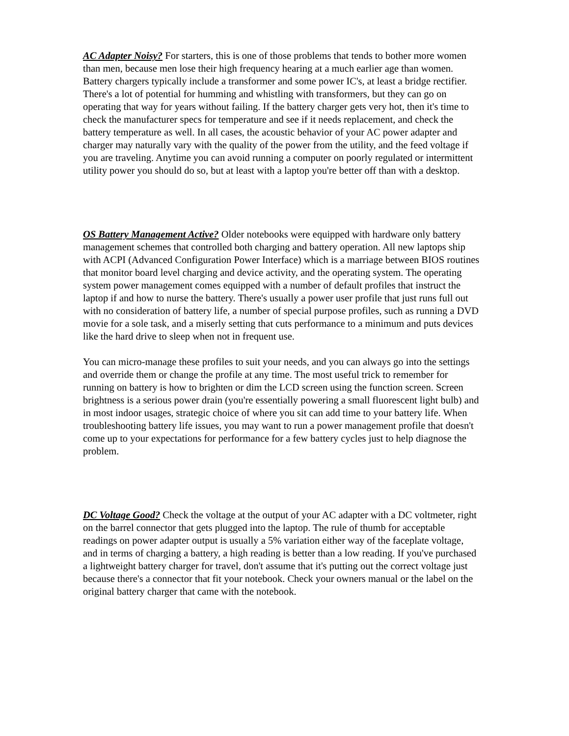AC Adapter Noisy? For starters, this is one of those problems that tends to bother more women than men, because men lose their high frequency hearing at a much earlier age than women. Battery chargers typically include a transformer and some power IC's, at least a bridge rectifier. There's a lot of potential for humming and whistling with transformers, but they can go on operating that way for years without failing. If the battery charger gets very hot, then it's time to check the manufacturer specs for temperature and see if it needs replacement, and check the battery temperature as well. In all cases, the acoustic behavior of your AC power adapter and charger may naturally vary with the quality of the power from the utility, and the feed voltage if you are traveling. Anytime you can avoid running a computer on poorly regulated or intermittent utility power you should do so, but at least with a laptop you're better off than with a desktop.
OS Battery Management Active? Older notebooks were equipped with hardware only battery management schemes that controlled both charging and battery operation. All new laptops ship with ACPI (Advanced Configuration Power Interface) which is a marriage between BIOS routines that monitor board level charging and device activity, and the operating system. The operating system power management comes equipped with a number of default profiles that instruct the laptop if and how to nurse the battery. There's usually a power user profile that just runs full out with no consideration of battery life, a number of special purpose profiles, such as running a DVD movie for a sole task, and a miserly setting that cuts performance to a minimum and puts devices like the hard drive to sleep when not in frequent use.
You can micro-manage these profiles to suit your needs, and you can always go into the settings and override them or change the profile at any time. The most useful trick to remember for running on battery is how to brighten or dim the LCD screen using the function screen. Screen brightness is a serious power drain (you're essentially powering a small fluorescent light bulb) and in most indoor usages, strategic choice of where you sit can add time to your battery life. When troubleshooting battery life issues, you may want to run a power management profile that doesn't come up to your expectations for performance for a few battery cycles just to help diagnose the problem.
DC Voltage Good? Check the voltage at the output of your AC adapter with a DC voltmeter, right on the barrel connector that gets plugged into the laptop. The rule of thumb for acceptable readings on power adapter output is usually a 5% variation either way of the faceplate voltage, and in terms of charging a battery, a high reading is better than a low reading. If you've purchased a lightweight battery charger for travel, don't assume that it's putting out the correct voltage just because there's a connector that fit your notebook. Check your owners manual or the label on the original battery charger that came with the notebook.